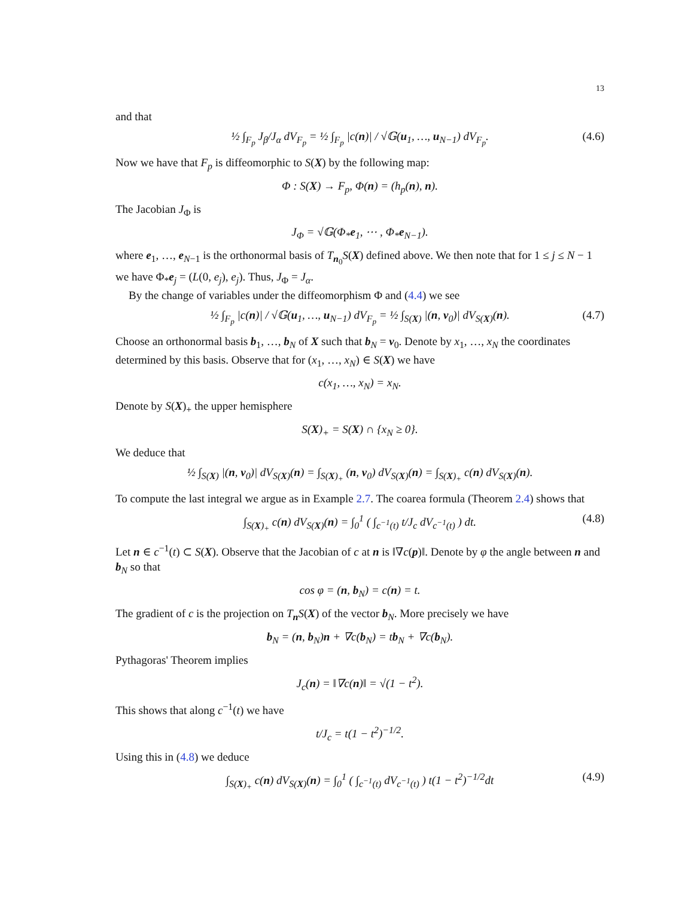13
and that
½ ∫<sub>F<sub>p</sub></sub> J<sub>β</sub>/J<sub>α</sub> dV<sub>F<sub>p</sub></sub> = ½ ∫<sub>F<sub>p</sub></sub> |c(n)| / √𝔾(u<sub>1</sub>, …, u<sub>N−1</sub>) dV<sub>F<sub>p</sub></sub>. (4.6)
Now we have that F<sub>p</sub> is diffeomorphic to S(X) by the following map:
Φ : S(X) → F<sub>p</sub>, Φ(n) = (h<sub>p</sub>(n), n).
The Jacobian J<sub>Φ</sub> is
J<sub>Φ</sub> = √𝔾(Φ<sub>*</sub>e<sub>1</sub>, ⋯ , Φ<sub>*</sub>e<sub>N−1</sub>).
where e<sub>1</sub>, …, e<sub>N−1</sub> is the orthonormal basis of T<sub>n<sub>0</sub></sub>S(X) defined above. We then note that for 1 ≤ j ≤ N − 1 we have Φ<sub>*</sub>e<sub>j</sub> = (L(0, e<sub>j</sub>), e<sub>j</sub>). Thus, J<sub>Φ</sub> = J<sub>α</sub>.
By the change of variables under the diffeomorphism Φ and (4.4) we see
½ ∫<sub>F<sub>p</sub></sub> |c(n)| / √𝔾(u<sub>1</sub>, …, u<sub>N−1</sub>) dV<sub>F<sub>p</sub></sub> = ½ ∫<sub>S(X)</sub> |(n, v<sub>0</sub>)| dV<sub>S(X)</sub>(n). (4.7)
Choose an orthonormal basis b<sub>1</sub>, …, b<sub>N</sub> of X such that b<sub>N</sub> = v<sub>0</sub>. Denote by x<sub>1</sub>, …, x<sub>N</sub> the coordinates determined by this basis. Observe that for (x<sub>1</sub>, …, x<sub>N</sub>) ∈ S(X) we have
c(x<sub>1</sub>, …, x<sub>N</sub>) = x<sub>N</sub>.
Denote by S(X)<sub>+</sub> the upper hemisphere
S(X)<sub>+</sub> = S(X) ∩ {x<sub>N</sub> ≥ 0}.
We deduce that
½ ∫<sub>S(X)</sub> |(n, v<sub>0</sub>)| dV<sub>S(X)</sub>(n) = ∫<sub>S(X)<sub>+</sub></sub> (n, v<sub>0</sub>) dV<sub>S(X)</sub>(n) = ∫<sub>S(X)<sub>+</sub></sub> c(n) dV<sub>S(X)</sub>(n).
To compute the last integral we argue as in Example 2.7. The coarea formula (Theorem 2.4) shows that
∫<sub>S(X)<sub>+</sub></sub> c(n) dV<sub>S(X)</sub>(n) = ∫<sub>0</sub><sup>1</sup> ( ∫<sub>c<sup>−1</sup>(t)</sub> t/J<sub>c</sub> dV<sub>c<sup>−1</sup>(t)</sub> ) dt. (4.8)
Let n ∈ c<sup>−1</sup>(t) ⊂ S(X). Observe that the Jacobian of c at n is ‖∇c(p)‖. Denote by φ the angle between n and b<sub>N</sub> so that
cos φ = (n, b<sub>N</sub>) = c(n) = t.
The gradient of c is the projection on T<sub>n</sub>S(X) of the vector b<sub>N</sub>. More precisely we have
b<sub>N</sub> = (n, b<sub>N</sub>)n + ∇c(b<sub>N</sub>) = tb<sub>N</sub> + ∇c(b<sub>N</sub>).
Pythagoras' Theorem implies
J<sub>c</sub>(n) = ‖∇c(n)‖ = √(1 − t<sup>2</sup>).
This shows that along c<sup>−1</sup>(t) we have
t/J<sub>c</sub> = t(1 − t<sup>2</sup>)<sup>−1/2</sup>.
Using this in (4.8) we deduce
∫<sub>S(X)<sub>+</sub></sub> c(n) dV<sub>S(X)</sub>(n) = ∫<sub>0</sub><sup>1</sup> ( ∫<sub>c<sup>−1</sup>(t)</sub> dV<sub>c<sup>−1</sup>(t)</sub> ) t(1 − t<sup>2</sup>)<sup>−1/2</sup>dt (4.9)